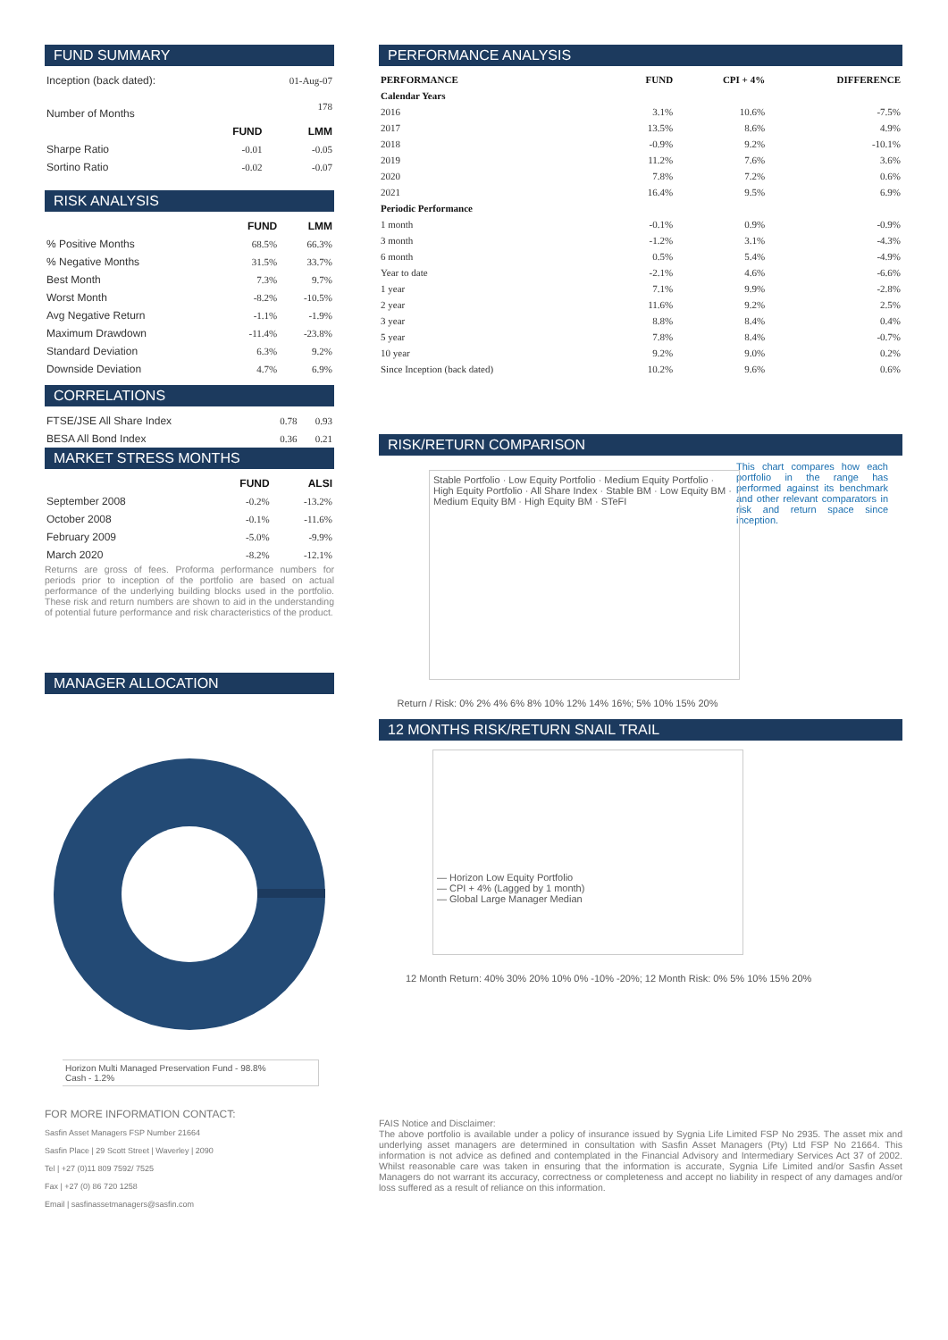FUND SUMMARY
| Inception (back dated): | | 01-Aug-07 |
| Number of Months | | 178 |
| | FUND | LMM |
| Sharpe Ratio | -0.01 | -0.05 |
| Sortino Ratio | -0.02 | -0.07 |
RISK ANALYSIS
| | FUND | LMM |
| --- | --- | --- |
| % Positive Months | 68.5% | 66.3% |
| % Negative Months | 31.5% | 33.7% |
| Best Month | 7.3% | 9.7% |
| Worst Month | -8.2% | -10.5% |
| Avg Negative Return | -1.1% | -1.9% |
| Maximum Drawdown | -11.4% | -23.8% |
| Standard Deviation | 6.3% | 9.2% |
| Downside Deviation | 4.7% | 6.9% |
CORRELATIONS
| FTSE/JSE All Share Index | 0.78 | 0.93 |
| BESA All Bond Index | 0.36 | 0.21 |
MARKET STRESS MONTHS
| | FUND | ALSI |
| --- | --- | --- |
| September 2008 | -0.2% | -13.2% |
| October 2008 | -0.1% | -11.6% |
| February 2009 | -5.0% | -9.9% |
| March 2020 | -8.2% | -12.1% |
Returns are gross of fees. Proforma performance numbers for periods prior to inception of the portfolio are based on actual performance of the underlying building blocks used in the portfolio. These risk and return numbers are shown to aid in the understanding of potential future performance and risk characteristics of the product.
MANAGER ALLOCATION
Horizon Multi Managed Preservation Fund - 98.8%
Cash - 1.2%
FOR MORE INFORMATION CONTACT:
Sasfin Asset Managers FSP Number 21664
Sasfin Place | 29 Scott Street | Waverley | 2090
Tel | +27 (0)11 809 7592/ 7525
Fax | +27 (0) 86 720 1258
Email | sasfinassetmanagers@sasfin.com
PERFORMANCE ANALYSIS
| PERFORMANCE | FUND | CPI + 4% | DIFFERENCE |
| --- | --- | --- | --- |
| Calendar Years | | | |
| 2016 | 3.1% | 10.6% | -7.5% |
| 2017 | 13.5% | 8.6% | 4.9% |
| 2018 | -0.9% | 9.2% | -10.1% |
| 2019 | 11.2% | 7.6% | 3.6% |
| 2020 | 7.8% | 7.2% | 0.6% |
| 2021 | 16.4% | 9.5% | 6.9% |
| Periodic Performance | | | |
| 1 month | -0.1% | 0.9% | -0.9% |
| 3 month | -1.2% | 3.1% | -4.3% |
| 6 month | 0.5% | 5.4% | -4.9% |
| Year to date | -2.1% | 4.6% | -6.6% |
| 1 year | 7.1% | 9.9% | -2.8% |
| 2 year | 11.6% | 9.2% | 2.5% |
| 3 year | 8.8% | 8.4% | 0.4% |
| 5 year | 7.8% | 8.4% | -0.7% |
| 10 year | 9.2% | 9.0% | 0.2% |
| Since Inception (back dated) | 10.2% | 9.6% | 0.6% |
RISK/RETURN COMPARISON
Stable Portfolio · Low Equity Portfolio · Medium Equity Portfolio · High Equity Portfolio · All Share Index · Stable BM · Low Equity BM · Medium Equity BM · High Equity BM · STeFI
Return / Risk: 0% 2% 4% 6% 8% 10% 12% 14% 16%; 5% 10% 15% 20%
This chart compares how each portfolio in the range has performed against its benchmark and other relevant comparators in risk and return space since inception.
12 MONTHS RISK/RETURN SNAIL TRAIL
— Horizon Low Equity Portfolio
— CPI + 4% (Lagged by 1 month)
— Global Large Manager Median
12 Month Return: 40% 30% 20% 10% 0% -10% -20%; 12 Month Risk: 0% 5% 10% 15% 20%
FAIS Notice and Disclaimer:
The above portfolio is available under a policy of insurance issued by Sygnia Life Limited FSP No 2935. The asset mix and underlying asset managers are determined in consultation with Sasfin Asset Managers (Pty) Ltd FSP No 21664. This information is not advice as defined and contemplated in the Financial Advisory and Intermediary Services Act 37 of 2002. Whilst reasonable care was taken in ensuring that the information is accurate, Sygnia Life Limited and/or Sasfin Asset Managers do not warrant its accuracy, correctness or completeness and accept no liability in respect of any damages and/or loss suffered as a result of reliance on this information.